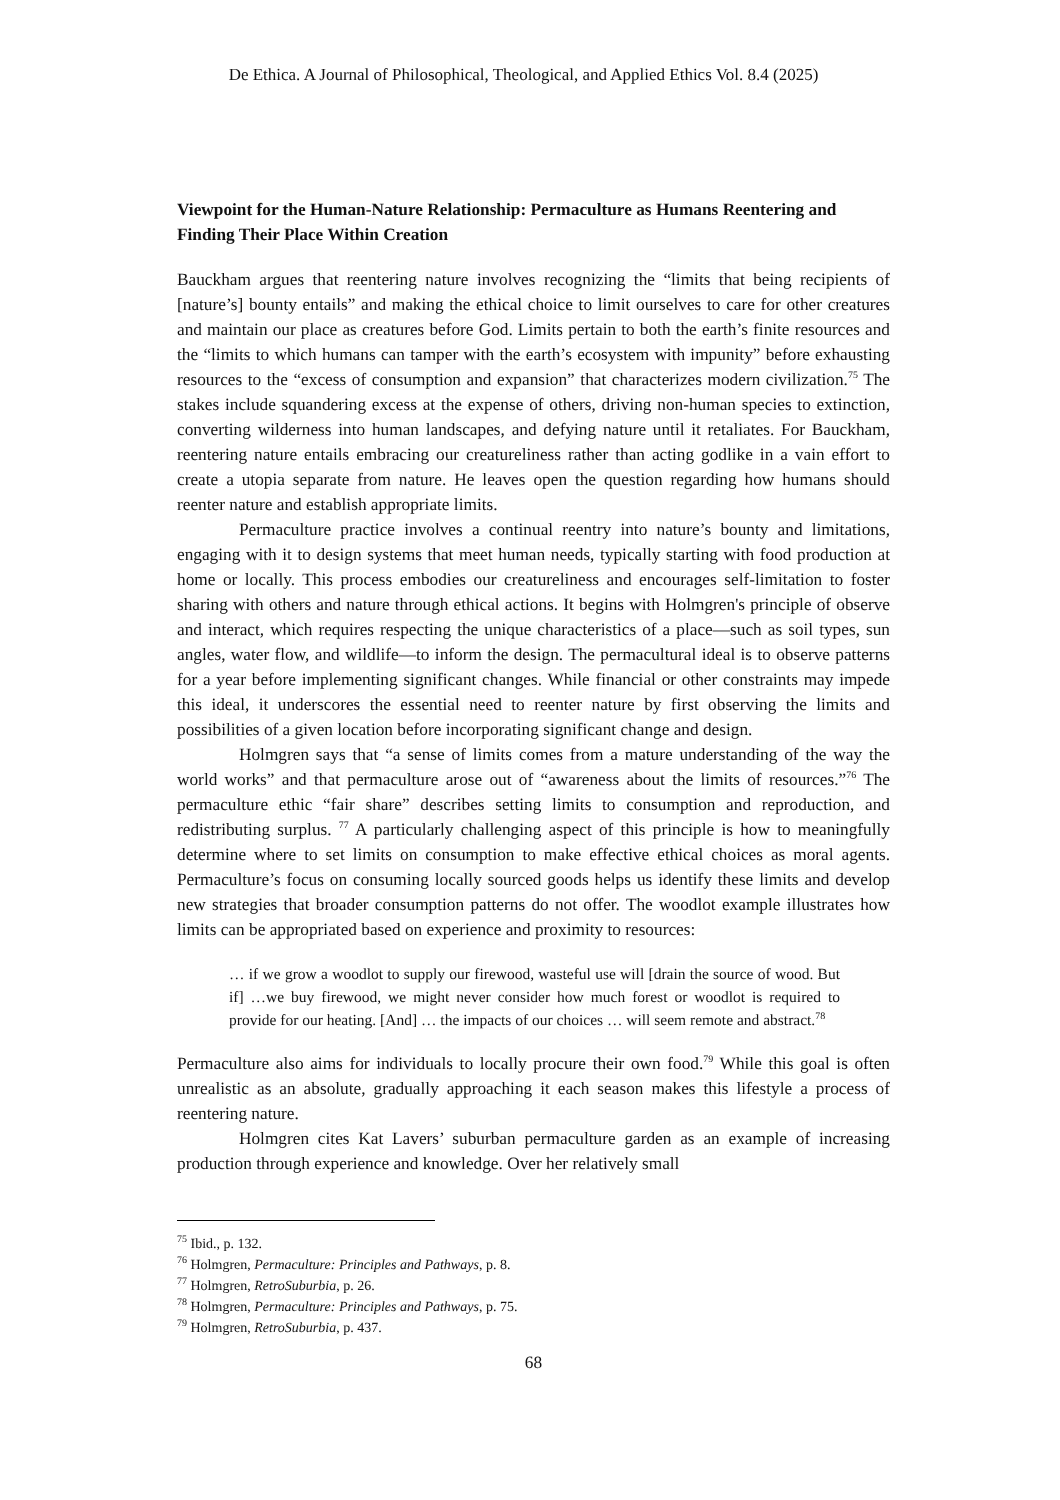De Ethica. A Journal of Philosophical, Theological, and Applied Ethics Vol. 8.4 (2025)
Viewpoint for the Human-Nature Relationship: Permaculture as Humans Reentering and Finding Their Place Within Creation
Bauckham argues that reentering nature involves recognizing the “limits that being recipients of [nature’s] bounty entails” and making the ethical choice to limit ourselves to care for other creatures and maintain our place as creatures before God. Limits pertain to both the earth’s finite resources and the “limits to which humans can tamper with the earth’s ecosystem with impunity” before exhausting resources to the “excess of consumption and expansion” that characterizes modern civilization.<sup>75</sup> The stakes include squandering excess at the expense of others, driving non-human species to extinction, converting wilderness into human landscapes, and defying nature until it retaliates. For Bauckham, reentering nature entails embracing our creatureliness rather than acting godlike in a vain effort to create a utopia separate from nature. He leaves open the question regarding how humans should reenter nature and establish appropriate limits.
Permaculture practice involves a continual reentry into nature’s bounty and limitations, engaging with it to design systems that meet human needs, typically starting with food production at home or locally. This process embodies our creatureliness and encourages self-limitation to foster sharing with others and nature through ethical actions. It begins with Holmgren's principle of observe and interact, which requires respecting the unique characteristics of a place—such as soil types, sun angles, water flow, and wildlife—to inform the design. The permacultural ideal is to observe patterns for a year before implementing significant changes. While financial or other constraints may impede this ideal, it underscores the essential need to reenter nature by first observing the limits and possibilities of a given location before incorporating significant change and design.
Holmgren says that “a sense of limits comes from a mature understanding of the way the world works” and that permaculture arose out of “awareness about the limits of resources.”<sup>76</sup> The permaculture ethic “fair share” describes setting limits to consumption and reproduction, and redistributing surplus. <sup>77</sup> A particularly challenging aspect of this principle is how to meaningfully determine where to set limits on consumption to make effective ethical choices as moral agents. Permaculture’s focus on consuming locally sourced goods helps us identify these limits and develop new strategies that broader consumption patterns do not offer. The woodlot example illustrates how limits can be appropriated based on experience and proximity to resources:
… if we grow a woodlot to supply our firewood, wasteful use will [drain the source of wood. But if] …we buy firewood, we might never consider how much forest or woodlot is required to provide for our heating. [And] … the impacts of our choices … will seem remote and abstract.<sup>78</sup>
Permaculture also aims for individuals to locally procure their own food.<sup>79</sup> While this goal is often unrealistic as an absolute, gradually approaching it each season makes this lifestyle a process of reentering nature.
Holmgren cites Kat Lavers’ suburban permaculture garden as an example of increasing production through experience and knowledge. Over her relatively small
<sup>75</sup> Ibid., p. 132.
<sup>76</sup> Holmgren, Permaculture: Principles and Pathways, p. 8.
<sup>77</sup> Holmgren, RetroSuburbia, p. 26.
<sup>78</sup> Holmgren, Permaculture: Principles and Pathways, p. 75.
<sup>79</sup> Holmgren, RetroSuburbia, p. 437.
68